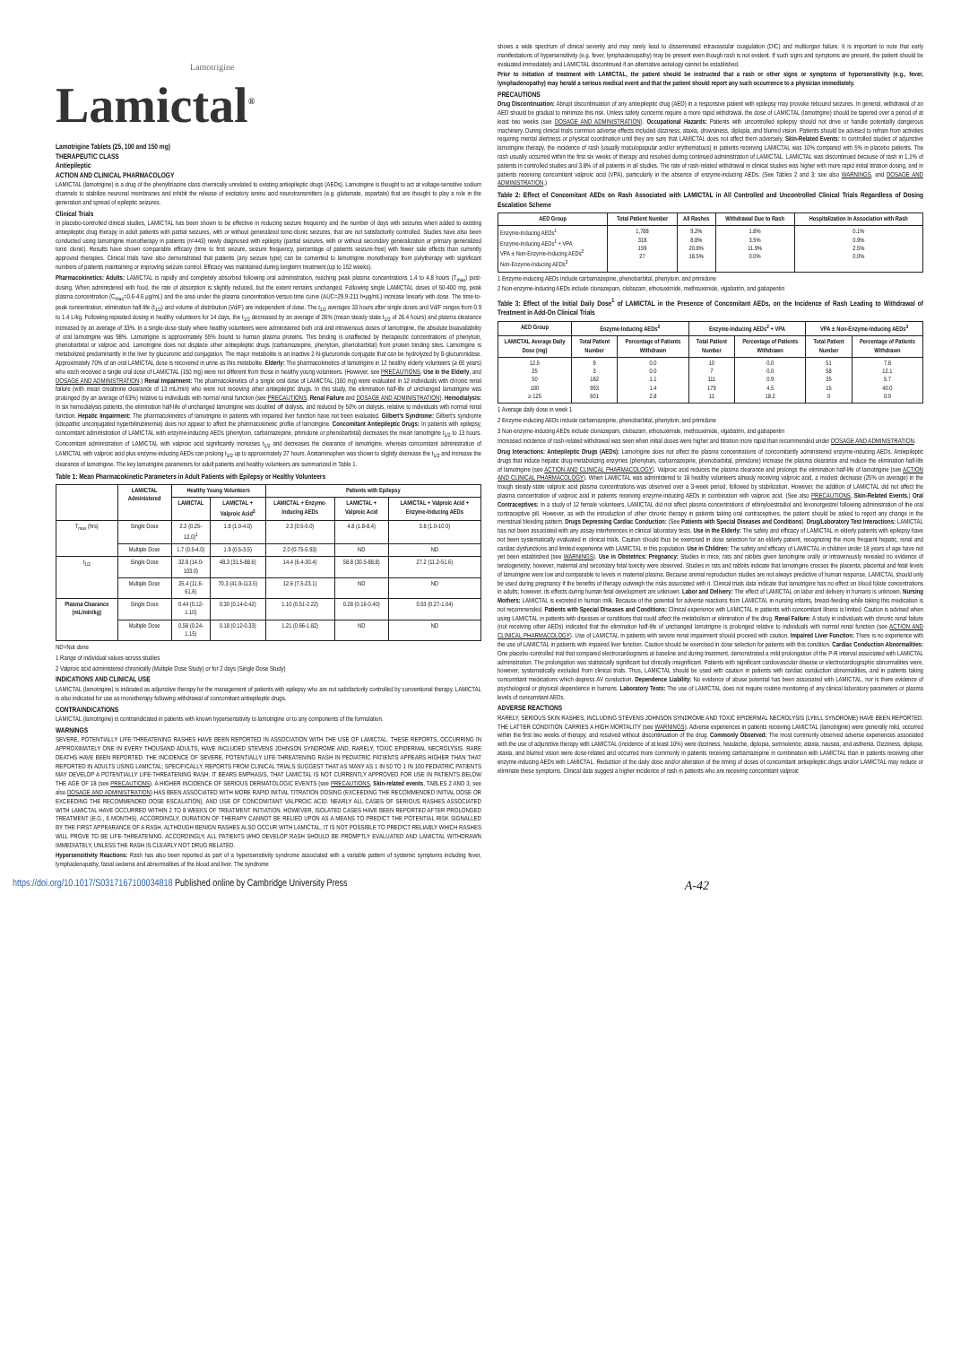Lamotrigine
Lamictal<sup>®</sup>
Lamotrigine Tablets (25, 100 and 150 mg)
THERAPEUTIC CLASS
Antiepileptic
ACTION AND CLINICAL PHARMACOLOGY
LAMICTAL (lamotrigine) is a drug of the phenyltriazine class chemically unrelated to existing antiepileptic drugs (AEDs). Lamotrigine is thought to act at voltage-sensitive sodium channels to stabilize neuronal membranes and inhibit the release of excitatory amino acid neurotransmitters (e.g. glutamate, aspartate) that are thought to play a role in the generation and spread of epileptic seizures.
Clinical Trials
In placebo-controlled clinical studies, LAMICTAL has been shown to be effective in reducing seizure frequency and the number of days with seizures when added to existing antiepileptic drug therapy in adult patients with partial seizures, with or without generalized tonic-clonic seizures, that are not satisfactorily controlled. Studies have also been conducted using lamotrigine monotherapy in patients (n=443) newly diagnosed with epilepsy (partial seizures, with or without secondary generalization or primary generalized tonic clonic). Results have shown comparable efficacy (time to first seizure, seizure frequency, percentage of patients seizure-free) with fewer side effects than currently approved therapies. Clinical trials have also demonstrated that patients (any seizure type) can be converted to lamotrigine monotherapy from polytherapy with significant numbers of patients maintaining or improving seizure control. Efficacy was maintained during longterm treatment (up to 152 weeks).
Pharmacokinetics: Adults: LAMICTAL is rapidly and completely absorbed following oral administration, reaching peak plasma concentrations 1.4 to 4.8 hours (T<sub>max</sub>) post-dosing. When administered with food, the rate of absorption is slightly reduced, but the extent remains unchanged. Following single LAMICTAL doses of 50-400 mg, peak plasma concentration (C<sub>max</sub>=0.6-4.6 μg/mL) and the area under the plasma concentration-versus-time curve (AUC=29.9-211 h•μg/mL) increase linearly with dose. The time-to-peak concentration, elimination half-life (t<sub>1/2</sub>) and volume of distribution (Vd/F) are independent of dose. The t<sub>1/2</sub> averages 33 hours after single doses and Vd/F ranges from 0.9 to 1.4 L/kg. Following repeated dosing in healthy volunteers for 14 days, the t<sub>1/2</sub> decreased by an average of 26% (mean steady state t<sub>1/2</sub> of 26.4 hours) and plasma clearance increased by an average of 33%. In a single-dose study where healthy volunteers were administered both oral and intravenous doses of lamotrigine, the absolute bioavailability of oral lamotrigine was 98%. Lamotrigine is approximately 55% bound to human plasma proteins. This binding is unaffected by therapeutic concentrations of phenytoin, phenobarbital or valproic acid. Lamotrigine does not displace other antiepileptic drugs (carbamazepine, phenytoin, phenobarbital) from protein binding sites. Lamotrigine is metabolized predominantly in the liver by glucuronic acid conjugation. The major metabolite is an inactive 2-N-glucuronide conjugate that can be hydrolyzed by ß-glucuronidase. Approximately 70% of an oral LAMICTAL dose is recovered in urine as this metabolite. Elderly: The pharmacokinetics of lamotrigine in 12 healthy elderly volunteers (≥ 65 years) who each received a single oral dose of LAMICTAL (150 mg) were not different from those in healthy young volunteers. (However, see PRECAUTIONS, Use in the Elderly, and DOSAGE AND ADMINISTRATION.) Renal Impairment: The pharmacokinetics of a single oral dose of LAMICTAL (100 mg) were evaluated in 12 individuals with chronic renal failure (with mean creatinine clearance of 13 mL/min) who were not receiving other antiepileptic drugs. In this study, the elimination half-life of unchanged lamotrigine was prolonged (by an average of 63%) relative to individuals with normal renal function (see PRECAUTIONS, Renal Failure and DOSAGE AND ADMINISTRATION). Hemodialysis: In six hemodialysis patients, the elimination half-life of unchanged lamotrigine was doubled off dialysis, and reduced by 50% on dialysis, relative to individuals with normal renal function. Hepatic Impairment: The pharmacokinetics of lamotrigine in patients with impaired liver function have not been evaluated. Gilbert's Syndrome: Gilbert's syndrome (idiopathic unconjugated hyperbilirubinemia) does not appear to affect the pharmacokinetic profile of lamotrigine. Concomitant Antiepileptic Drugs: In patients with epilepsy, concomitant administration of LAMICTAL with enzyme-inducing AEDs (phenytoin, carbamazepine, primidone or phenobarbital) decreases the mean lamotrigine t<sub>1/2</sub> to 13 hours. Concomitant administration of LAMICTAL with valproic acid significantly increases t<sub>1/2</sub> and decreases the clearance of lamotrigine, whereas concomitant administration of LAMICTAL with valproic acid plus enzyme-inducing AEDs can prolong t<sub>1/2</sub> up to approximately 27 hours. Acetaminophen was shown to slightly decrease the t<sub>1/2</sub> and increase the clearance of lamotrigine. The key lamotrigine parameters for adult patients and healthy volunteers are summarized in Table 1.
Table 1: Mean Pharmacokinetic Parameters in Adult Patients with Epilepsy or Healthy Volunteers
| | LAMICTAL Administered | Healthy Young Volunteers | | Patients with Epilepsy | | |
| --- | --- | --- | --- | --- | --- | --- |
| | | LAMICTAL | LAMICTAL + Valproic Acid<sup>2</sup> | LAMICTAL + Enzyme-Inducing AEDs | LAMICTAL + Valproic Acid | LAMICTAL + Valproic Acid + Enzyme-Inducing AEDs |
| T<sub>max</sub> (hrs) | Single Dose | 2.2 (0.25-12.0)<sup>1</sup> | 1.8 (1.0-4.0) | 2.3 (0.5-5.0) | 4.8 (1.8-8.4) | 3.8 (1.0-10.0) |
| | Multiple Dose | 1.7 (0.5-4.0) | 1.9 (0.5-3.5) | 2.0 (0.75-5.93) | ND | ND |
| t<sub>1/2</sub> | Single Dose | 32.8 (14.0-103.0) | 48.3 (31.5-88.6) | 14.4 (6.4-30.4) | 58.8 (30.5-88.8) | 27.2 (11.2-51.6) |
| | Multiple Dose | 25.4 (11.6-61.6) | 70.3 (41.9-113.5) | 12.6 (7.5-23.1) | ND | ND |
| Plasma Clearance (mL/min/kg) | Single Dose | 0.44 (0.12-1.10) | 0.30 (0.14-0.42) | 1.10 (0.51-2.22) | 0.28 (0.16-0.40) | 0.53 (0.27-1.04) |
| | Multiple Dose | 0.58 (0.24-1.15) | 0.18 (0.12-0.33) | 1.21 (0.66-1.82) | ND | ND |
ND=Not done
1 Range of individual values across studies
2 Valproic acid administered chronically (Multiple Dose Study) or for 2 days (Single Dose Study)
INDICATIONS AND CLINICAL USE
LAMICTAL (lamotrigine) is indicated as adjunctive therapy for the management of patients with epilepsy who are not satisfactorily controlled by conventional therapy. LAMICTAL is also indicated for use as monotherapy following withdrawal of concomitant antiepileptic drugs.
CONTRAINDICATIONS
LAMICTAL (lamotrigine) is contraindicated in patients with known hypersensitivity to lamotrigine or to any components of the formulation.
WARNINGS
SEVERE, POTENTIALLY LIFE-THREATENING RASHES HAVE BEEN REPORTED IN ASSOCIATION WITH THE USE OF LAMICTAL. THESE REPORTS, OCCURRING IN APPROXIMATELY ONE IN EVERY THOUSAND ADULTS, HAVE INCLUDED STEVENS JOHNSON SYNDROME AND, RARELY, TOXIC EPIDERMAL NECROLYSIS. RARE DEATHS HAVE BEEN REPORTED. THE INCIDENCE OF SEVERE, POTENTIALLY LIFE-THREATENING RASH IN PEDIATRIC PATIENTS APPEARS HIGHER THAN THAT REPORTED IN ADULTS USING LAMICTAL; SPECIFICALLY, REPORTS FROM CLINICAL TRIALS SUGGEST THAT AS MANY AS 1 IN 50 TO 1 IN 100 PEDIATRIC PATIENTS MAY DEVELOP A POTENTIALLY LIFE-THREATENING RASH. IT BEARS EMPHASIS, THAT LAMICTAL IS NOT CURRENTLY APPROVED FOR USE IN PATIENTS BELOW THE AGE OF 18 (see PRECAUTIONS). A HIGHER INCIDENCE OF SERIOUS DERMATOLOGIC EVENTS (see PRECAUTIONS, Skin-related events, TABLES 2 AND 3; see also DOSAGE AND ADMINISTRATION) HAS BEEN ASSOCIATED WITH MORE RAPID INITIAL TITRATION DOSING (EXCEEDING THE RECOMMENDED INITIAL DOSE OR EXCEEDING THE RECOMMENDED DOSE ESCALATION), AND USE OF CONCOMITANT VALPROIC ACID. NEARLY ALL CASES OF SERIOUS RASHES ASSOCIATED WITH LAMICTAL HAVE OCCURRED WITHIN 2 TO 8 WEEKS OF TREATMENT INITIATION. HOWEVER, ISOLATED CASES HAVE BEEN REPORTED AFTER PROLONGED TREATMENT (E.G., 6 MONTHS). ACCORDINGLY, DURATION OF THERAPY CANNOT BE RELIED UPON AS A MEANS TO PREDICT THE POTENTIAL RISK SIGNALLED BY THE FIRST APPEARANCE OF A RASH. ALTHOUGH BENIGN RASHES ALSO OCCUR WITH LAMICTAL, IT IS NOT POSSIBLE TO PREDICT RELIABLY WHICH RASHES WILL PROVE TO BE LIFE-THREATENING. ACCORDINGLY, ALL PATIENTS WHO DEVELOP RASH SHOULD BE PROMPTLY EVALUATED AND LAMICTAL WITHDRAWN IMMEDIATELY, UNLESS THE RASH IS CLEARLY NOT DRUG RELATED.
Hypersensitivity Reactions: Rash has also been reported as part of a hypersensitivity syndrome associated with a variable pattern of systemic symptoms including fever, lymphadenopathy, facial oedema and abnormalities of the blood and liver. The syndrome
shows a wide spectrum of clinical severity and may rarely lead to disseminated intravascular coagulation (DIC) and multiorgan failure. It is important to note that early manifestations of hypersensitivity (e.g. fever, lymphadenopathy) may be present even though rash is not evident. If such signs and symptoms are present, the patient should be evaluated immediately and LAMICTAL discontinued if an alternative aetiology cannot be established.
Prior to initiation of treatment with LAMICTAL, the patient should be instructed that a rash or other signs or symptoms of hypersensitivity (e.g., fever, lymphadenopathy) may herald a serious medical event and that the patient should report any such occurrence to a physician immediately.
PRECAUTIONS
Drug Discontinuation: Abrupt discontinuation of any antiepileptic drug (AED) in a responsive patient with epilepsy may provoke rebound seizures. In general, withdrawal of an AED should be gradual to minimize this risk. Unless safety concerns require a more rapid withdrawal, the dose of LAMICTAL (lamotrigine) should be tapered over a period of at least two weeks (see DOSAGE AND ADMINISTRATION). Occupational Hazards: Patients with uncontrolled epilepsy should not drive or handle potentially dangerous machinery. During clinical trials common adverse effects included dizziness, ataxia, drowsiness, diplopia, and blurred vision. Patients should be advised to refrain from activities requiring mental alertness or physical coordination until they are sure that LAMICTAL does not affect them adversely. Skin-Related Events: In controlled studies of adjunctive lamotrigine therapy, the incidence of rash (usually maculopapular and/or erythematous) in patients receiving LAMICTAL was 10% compared with 5% in placebo patients. The rash usually occurred within the first six weeks of therapy and resolved during continued administration of LAMICTAL. LAMICTAL was discontinued because of rash in 1.1% of patients in controlled studies and 3.8% of all patients in all studies. The rate of rash-related withdrawal in clinical studies was higher with more rapid initial titration dosing, and in patients receiving concomitant valproic acid (VPA), particularly in the absence of enzyme-inducing AEDs. (See Tables 2 and 3; see also WARNINGS, and DOSAGE AND ADMINISTRATION.)
Table 2: Effect of Concomitant AEDs on Rash Associated with LAMICTAL in All Controlled and Uncontrolled Clinical Trials Regardless of Dosing Escalation Scheme
| AED Group | Total Patient Number | All Rashes | Withdrawal Due to Rash | Hospitalization in Association with Rash |
| --- | --- | --- | --- | --- |
| Enzyme-Inducing AEDs<sup>1</sup> Enzyme-Inducing AEDs<sup>1</sup> + VPA VPA ± Non-Enzyme-Inducing AEDs<sup>2</sup> Non-Enzyme-Inducing AEDs<sup>2</sup> | 1,788 318 159 27 | 9.2% 8.8% 20.8% 18.5% | 1.8% 3.5% 11.9% 0.0% | 0.1% 0.9% 2.5% 0.0% |
1 Enzyme-inducing AEDs include carbamazepine, phenobarbital, phenytoin, and primidone
2 Non-enzyme-inducing AEDs include clonazepam, clobazam, ethosuximide, methsuximide, vigabatrin, and gabapentin
Table 3: Effect of the Initial Daily Dose<sup>1</sup> of LAMICTAL in the Presence of Concomitant AEDs, on the Incidence of Rash Leading to Withdrawal of Treatment in Add-On Clinical Trials
| AED Group | Enzyme-Inducing AEDs<sup>2</sup> | | Enzyme-Inducing AEDs<sup>2</sup> + VPA | | VPA ± Non-Enzyme-Inducing AEDs<sup>3</sup> | |
| --- | --- | --- | --- | --- | --- | --- |
| LAMICTAL Average Daily Dose (mg) | Total Patient Number | Percentage of Patients Withdrawn | Total Patient Number | Percentage of Patients Withdrawn | Total Patient Number | Percentage of Patients Withdrawn |
| 12.5 25 50 100 ≥ 125 | 9 3 182 993 601 | 0.0 0.0 1.1 1.4 2.8 | 10 7 111 179 11 | 0.0 0.0 0.9 4.5 18.2 | 51 58 35 15 0 | 7.8 12.1 5.7 40.0 0.0 |
1 Average daily dose in week 1
2 Enzyme-inducing AEDs include carbamazepine, phenobarbital, phenytoin, and primidone
3 Non-enzyme-inducing AEDs include clonazepam, clobazam, ethosuximide, methsuximide, vigabatrin, and gabapentin
Increased incidence of rash-related withdrawal was seen when initial doses were higher and titration more rapid than recommended under DOSAGE AND ADMINISTRATION.
Drug Interactions: Antiepileptic Drugs (AEDs): Lamotrigine does not affect the plasma concentrations of concomitantly administered enzyme-inducing AEDs. Antiepileptic drugs that induce hepatic drug-metabolizing enzymes (phenytoin, carbamazepine, phenobarbital, primidone) increase the plasma clearance and reduce the elimination half-life of lamotrigine (see ACTION AND CLINICAL PHARMACOLOGY). Valproic acid reduces the plasma clearance and prolongs the elimination half-life of lamotrigine (see ACTION AND CLINICAL PHARMACOLOGY). When LAMICTAL was administered to 18 healthy volunteers already receiving valproic acid, a modest decrease (25% on average) in the trough steady-state valproic acid plasma concentrations was observed over a 3-week period, followed by stabilization. However, the addition of LAMICTAL did not affect the plasma concentration of valproic acid in patients receiving enzyme-inducing AEDs in combination with valproic acid. (See also PRECAUTIONS, Skin-Related Events.) Oral Contraceptives: In a study of 12 female volunteers, LAMICTAL did not affect plasma concentrations of ethinyloestradiol and levonorgestrel following administration of the oral contraceptive pill. However, as with the introduction of other chronic therapy in patients taking oral contraceptives, the patient should be asked to report any change in the menstrual bleeding pattern. Drugs Depressing Cardiac Conduction: (See Patients with Special Diseases and Conditions). Drug/Laboratory Test Interactions: LAMICTAL has not been associated with any assay interferences in clinical laboratory tests. Use in the Elderly: The safety and efficacy of LAMICTAL in elderly patients with epilepsy have not been systematically evaluated in clinical trials. Caution should thus be exercised in dose selection for an elderly patient, recognizing the more frequent hepatic, renal and cardiac dysfunctions and limited experience with LAMICTAL in this population. Use in Children: The safety and efficacy of LAMICTAL in children under 18 years of age have not yet been established (see WARNINGS). Use in Obstetrics: Pregnancy: Studies in mice, rats and rabbits given lamotrigine orally or intravenously revealed no evidence of teratogenicity; however, maternal and secondary fetal toxicity were observed. Studies in rats and rabbits indicate that lamotrigine crosses the placenta; placental and fetal levels of lamotrigine were low and comparable to levels in maternal plasma. Because animal reproduction studies are not always predictive of human response, LAMICTAL should only be used during pregnancy if the benefits of therapy outweigh the risks associated with it. Clinical trials data indicate that lamotrigine has no effect on blood folate concentrations in adults; however, its effects during human fetal development are unknown. Labor and Delivery: The effect of LAMICTAL on labor and delivery in humans is unknown. Nursing Mothers: LAMICTAL is excreted in human milk. Because of the potential for adverse reactions from LAMICTAL in nursing infants, breast-feeding while taking this medication is not recommended. Patients with Special Diseases and Conditions: Clinical experience with LAMICTAL in patients with concomitant illness is limited. Caution is advised when using LAMICTAL in patients with diseases or conditions that could affect the metabolism or elimination of the drug. Renal Failure: A study in individuals with chronic renal failure (not receiving other AEDs) indicated that the elimination half-life of unchanged lamotrigine is prolonged relative to individuals with normal renal function (see ACTION AND CLINICAL PHARMACOLOGY). Use of LAMICTAL in patients with severe renal impairment should proceed with caution. Impaired Liver Function: There is no experience with the use of LAMICTAL in patients with impaired liver function. Caution should be exercised in dose selection for patients with this condition. Cardiac Conduction Abnormalities: One placebo-controlled trial that compared electrocardiograms at baseline and during treatment, demonstrated a mild prolongation of the P-R interval associated with LAMICTAL administration. The prolongation was statistically significant but clinically insignificant. Patients with significant cardiovascular disease or electrocardiographic abnormalities were, however, systematically excluded from clinical trials. Thus, LAMICTAL should be used with caution in patients with cardiac conduction abnormalities, and in patients taking concomitant medications which depress AV conduction. Dependence Liability: No evidence of abuse potential has been associated with LAMICTAL, nor is there evidence of psychological or physical dependence in humans. Laboratory Tests: The use of LAMICTAL does not require routine monitoring of any clinical laboratory parameters or plasma levels of concomitant AEDs.
ADVERSE REACTIONS
RARELY, SERIOUS SKIN RASHES, INCLUDING STEVENS JOHNSON SYNDROME AND TOXIC EPIDERMAL NECROLYSIS (LYELL SYNDROME) HAVE BEEN REPORTED. THE LATTER CONDITION CARRIES A HIGH MORTALITY (see WARNINGS). Adverse experiences in patients receiving LAMICTAL (lamotrigine) were generally mild, occurred within the first two weeks of therapy, and resolved without discontinuation of the drug. Commonly Observed: The most commonly observed adverse experiences associated with the use of adjunctive therapy with LAMICTAL (incidence of at least 10%) were dizziness, headache, diplopia, somnolence, ataxia, nausea, and asthenia. Dizziness, diplopia, ataxia, and blurred vision were dose-related and occurred more commonly in patients receiving carbamazepine in combination with LAMICTAL than in patients receiving other enzyme-inducing AEDs with LAMICTAL. Reduction of the daily dose and/or alteration of the timing of doses of concomitant antiepileptic drugs and/or LAMICTAL may reduce or eliminate these symptoms. Clinical data suggest a higher incidence of rash in patients who are receiving concomitant valproic
https://doi.org/10.1017/S0317167100034818 Published online by Cambridge University Press A-42